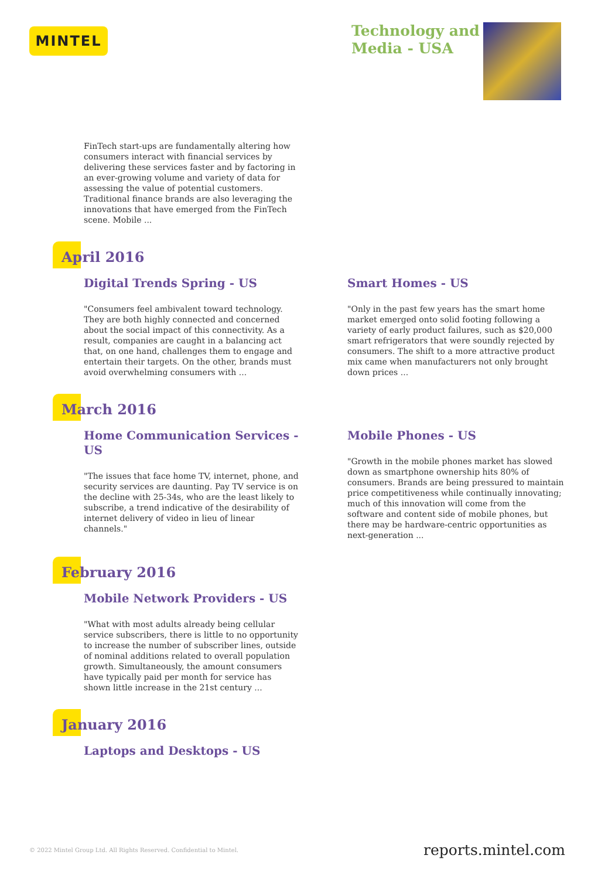MINTEL
Technology and
Media - USA
FinTech start-ups are fundamentally altering how consumers interact with financial services by delivering these services faster and by factoring in an ever-growing volume and variety of data for assessing the value of potential customers. Traditional finance brands are also leveraging the innovations that have emerged from the FinTech scene. Mobile ...
April 2016
Digital Trends Spring - US
"Consumers feel ambivalent toward technology. They are both highly connected and concerned about the social impact of this connectivity. As a result, companies are caught in a balancing act that, on one hand, challenges them to engage and entertain their targets. On the other, brands must avoid overwhelming consumers with ...
Smart Homes - US
"Only in the past few years has the smart home market emerged onto solid footing following a variety of early product failures, such as $20,000 smart refrigerators that were soundly rejected by consumers. The shift to a more attractive product mix came when manufacturers not only brought down prices ...
March 2016
Home Communication Services - US
"The issues that face home TV, internet, phone, and security services are daunting. Pay TV service is on the decline with 25-34s, who are the least likely to subscribe, a trend indicative of the desirability of internet delivery of video in lieu of linear channels."
Mobile Phones - US
"Growth in the mobile phones market has slowed down as smartphone ownership hits 80% of consumers. Brands are being pressured to maintain price competitiveness while continually innovating; much of this innovation will come from the software and content side of mobile phones, but there may be hardware-centric opportunities as next-generation ...
February 2016
Mobile Network Providers - US
"What with most adults already being cellular service subscribers, there is little to no opportunity to increase the number of subscriber lines, outside of nominal additions related to overall population growth. Simultaneously, the amount consumers have typically paid per month for service has shown little increase in the 21st century ...
January 2016
Laptops and Desktops - US
© 2022 Mintel Group Ltd. All Rights Reserved. Confidential to Mintel.
reports.mintel.com